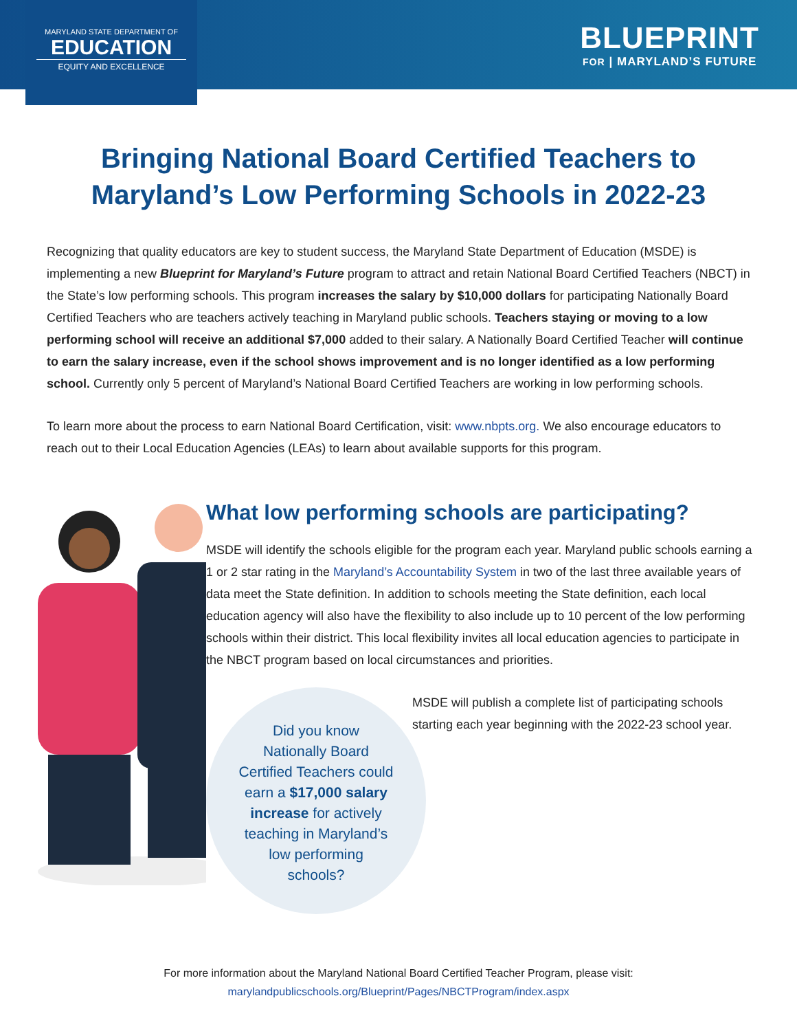MARYLAND STATE DEPARTMENT OF
EDUCATION
EQUITY AND EXCELLENCE
BLUEPRINT
FOR | MARYLAND’S FUTURE
Bringing National Board Certified Teachers to Maryland’s Low Performing Schools in 2022-23
Recognizing that quality educators are key to student success, the Maryland State Department of Education (MSDE) is implementing a new Blueprint for Maryland’s Future program to attract and retain National Board Certified Teachers (NBCT) in the State’s low performing schools. This program increases the salary by $10,000 dollars for participating Nationally Board Certified Teachers who are teachers actively teaching in Maryland public schools. Teachers staying or moving to a low performing school will receive an additional $7,000 added to their salary. A Nationally Board Certified Teacher will continue to earn the salary increase, even if the school shows improvement and is no longer identified as a low performing school. Currently only 5 percent of Maryland’s National Board Certified Teachers are working in low performing schools.
To learn more about the process to earn National Board Certification, visit: www.nbpts.org. We also encourage educators to reach out to their Local Education Agencies (LEAs) to learn about available supports for this program.
What low performing schools are participating?
MSDE will identify the schools eligible for the program each year. Maryland public schools earning a 1 or 2 star rating in the Maryland’s Accountability System in two of the last three available years of data meet the State definition. In addition to schools meeting the State definition, each local education agency will also have the flexibility to also include up to 10 percent of the low performing schools within their district. This local flexibility invites all local education agencies to participate in the NBCT program based on local circumstances and priorities.
MSDE will publish a complete list of participating schools starting each year beginning with the 2022-23 school year.
Did you know
Nationally Board
Certified Teachers could
earn a $17,000 salary
increase for actively
teaching in Maryland’s
low performing
schools?
For more information about the Maryland National Board Certified Teacher Program, please visit:
marylandpublicschools.org/Blueprint/Pages/NBCTProgram/index.aspx